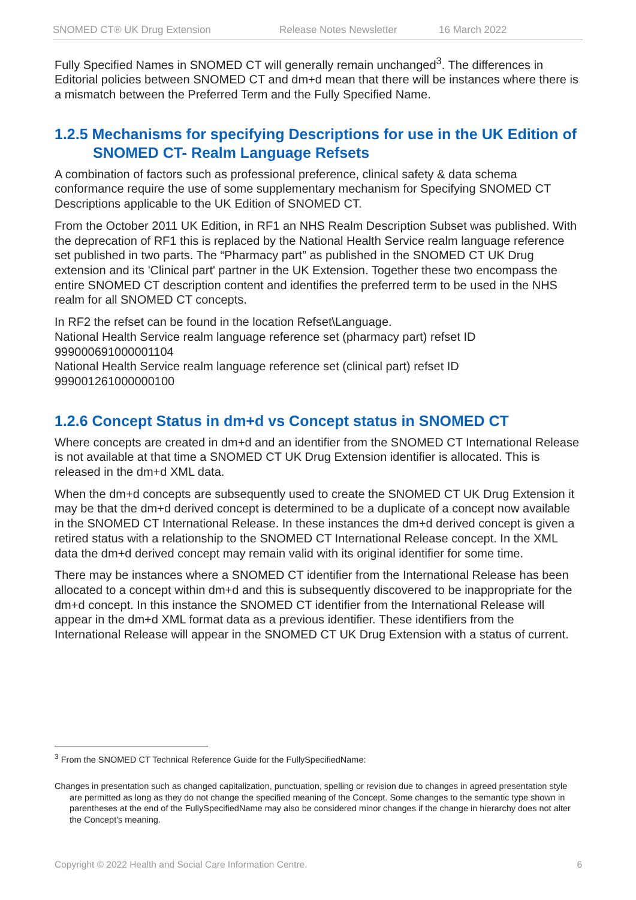SNOMED CT® UK Drug Extension Release Notes Newsletter 16 March 2022
Fully Specified Names in SNOMED CT will generally remain unchanged<sup>3</sup>. The differences in Editorial policies between SNOMED CT and dm+d mean that there will be instances where there is a mismatch between the Preferred Term and the Fully Specified Name.
1.2.5 Mechanisms for specifying Descriptions for use in the UK Edition of SNOMED CT- Realm Language Refsets
A combination of factors such as professional preference, clinical safety & data schema conformance require the use of some supplementary mechanism for Specifying SNOMED CT Descriptions applicable to the UK Edition of SNOMED CT.
From the October 2011 UK Edition, in RF1 an NHS Realm Description Subset was published. With the deprecation of RF1 this is replaced by the National Health Service realm language reference set published in two parts. The “Pharmacy part” as published in the SNOMED CT UK Drug extension and its 'Clinical part' partner in the UK Extension. Together these two encompass the entire SNOMED CT description content and identifies the preferred term to be used in the NHS realm for all SNOMED CT concepts.
In RF2 the refset can be found in the location Refset\Language.
National Health Service realm language reference set (pharmacy part) refset ID 999000691000001104
National Health Service realm language reference set (clinical part) refset ID 999001261000000100
1.2.6 Concept Status in dm+d vs Concept status in SNOMED CT
Where concepts are created in dm+d and an identifier from the SNOMED CT International Release is not available at that time a SNOMED CT UK Drug Extension identifier is allocated. This is released in the dm+d XML data.
When the dm+d concepts are subsequently used to create the SNOMED CT UK Drug Extension it may be that the dm+d derived concept is determined to be a duplicate of a concept now available in the SNOMED CT International Release. In these instances the dm+d derived concept is given a retired status with a relationship to the SNOMED CT International Release concept. In the XML data the dm+d derived concept may remain valid with its original identifier for some time.
There may be instances where a SNOMED CT identifier from the International Release has been allocated to a concept within dm+d and this is subsequently discovered to be inappropriate for the dm+d concept. In this instance the SNOMED CT identifier from the International Release will appear in the dm+d XML format data as a previous identifier. These identifiers from the International Release will appear in the SNOMED CT UK Drug Extension with a status of current.
<sup>3</sup> From the SNOMED CT Technical Reference Guide for the FullySpecifiedName:
Changes in presentation such as changed capitalization, punctuation, spelling or revision due to changes in agreed presentation style are permitted as long as they do not change the specified meaning of the Concept. Some changes to the semantic type shown in parentheses at the end of the FullySpecifiedName may also be considered minor changes if the change in hierarchy does not alter the Concept's meaning.
Copyright © 2022 Health and Social Care Information Centre. 6